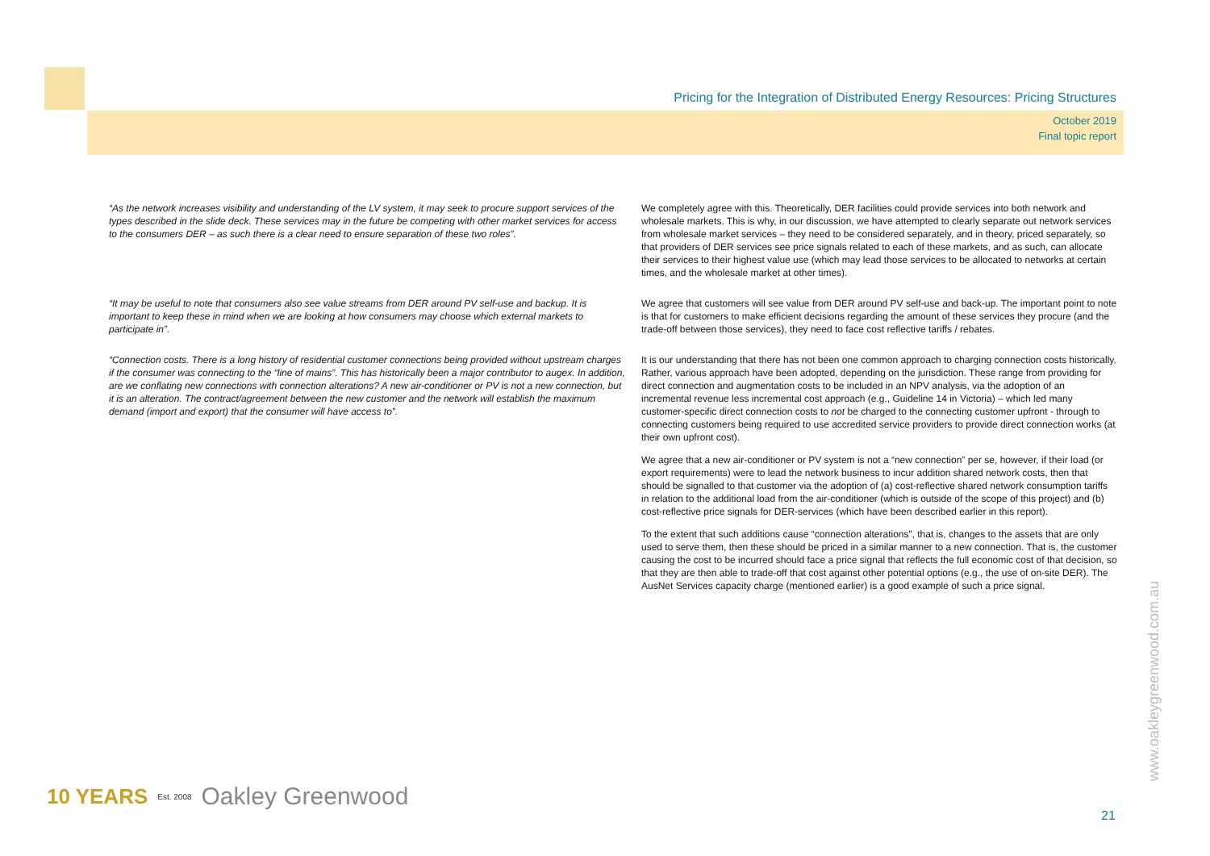Pricing for the Integration of Distributed Energy Resources: Pricing Structures
October 2019
Final topic report
| “As the network increases visibility and understanding of the LV system, it may seek to procure support services of the types described in the slide deck. These services may in the future be competing with other market services for access to the consumers DER – as such there is a clear need to ensure separation of these two roles”. | We completely agree with this. Theoretically, DER facilities could provide services into both network and wholesale markets. This is why, in our discussion, we have attempted to clearly separate out network services from wholesale market services – they need to be considered separately, and in theory, priced separately, so that providers of DER services see price signals related to each of these markets, and as such, can allocate their services to their highest value use (which may lead those services to be allocated to networks at certain times, and the wholesale market at other times). |
| “It may be useful to note that consumers also see value streams from DER around PV self-use and backup. It is important to keep these in mind when we are looking at how consumers may choose which external markets to participate in”. | We agree that customers will see value from DER around PV self-use and back-up. The important point to note is that for customers to make efficient decisions regarding the amount of these services they procure (and the trade-off between those services), they need to face cost reflective tariffs / rebates. |
| “Connection costs. There is a long history of residential customer connections being provided without upstream charges if the consumer was connecting to the “line of mains”. This has historically been a major contributor to augex. In addition, are we conflating new connections with connection alterations? A new air-conditioner or PV is not a new connection, but it is an alteration. The contract/agreement between the new customer and the network will establish the maximum demand (import and export) that the consumer will have access to”. | It is our understanding that there has not been one common approach to charging connection costs historically. Rather, various approach have been adopted, depending on the jurisdiction. These range from providing for direct connection and augmentation costs to be included in an NPV analysis, via the adoption of an incremental revenue less incremental cost approach (e.g., Guideline 14 in Victoria) – which led many customer-specific direct connection costs to not be charged to the connecting customer upfront - through to connecting customers being required to use accredited service providers to provide direct connection works (at their own upfront cost). We agree that a new air-conditioner or PV system is not a “new connection” per se, however, if their load (or export requirements) were to lead the network business to incur addition shared network costs, then that should be signalled to that customer via the adoption of (a) cost-reflective shared network consumption tariffs in relation to the additional load from the air-conditioner (which is outside of the scope of this project) and (b) cost-reflective price signals for DER-services (which have been described earlier in this report). To the extent that such additions cause “connection alterations”, that is, changes to the assets that are only used to serve them, then these should be priced in a similar manner to a new connection. That is, the customer causing the cost to be incurred should face a price signal that reflects the full economic cost of that decision, so that they are then able to trade-off that cost against other potential options (e.g., the use of on-site DER). The AusNet Services capacity charge (mentioned earlier) is a good example of such a price signal. |
www.oakleygreenwood.com.au
10 YEARS Est. 2008 Oakley Greenwood
21